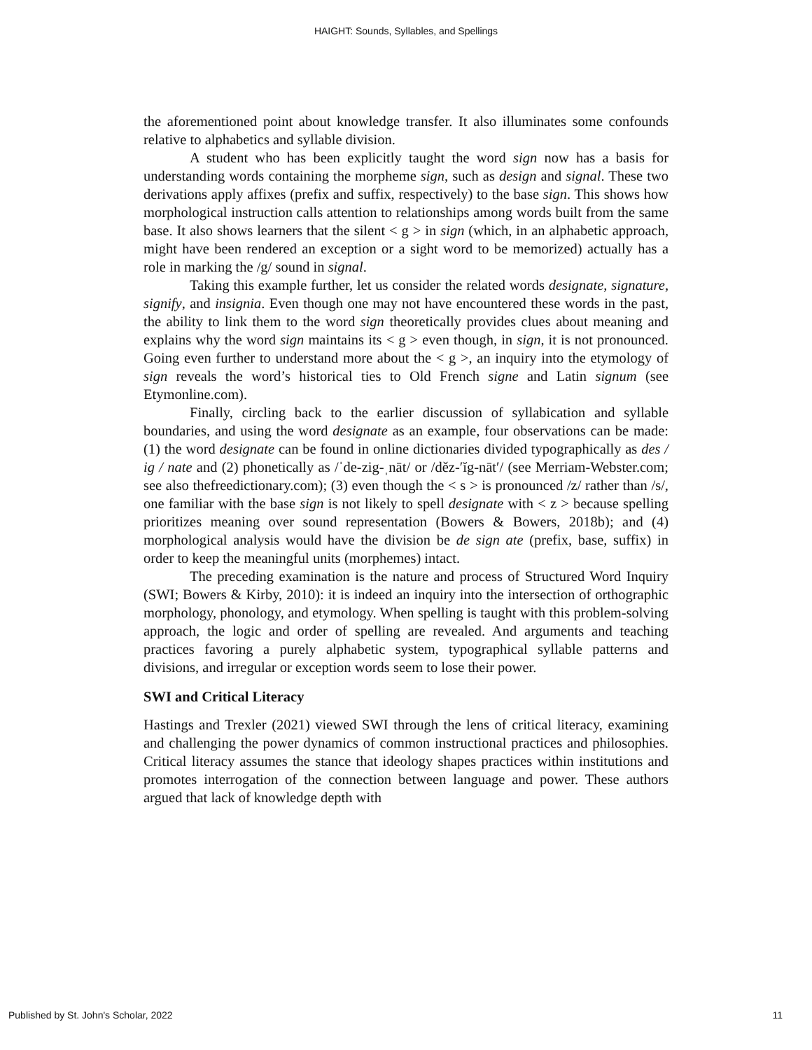HAIGHT: Sounds, Syllables, and Spellings
the aforementioned point about knowledge transfer. It also illuminates some confounds relative to alphabetics and syllable division.
A student who has been explicitly taught the word sign now has a basis for understanding words containing the morpheme sign, such as design and signal. These two derivations apply affixes (prefix and suffix, respectively) to the base sign. This shows how morphological instruction calls attention to relationships among words built from the same base. It also shows learners that the silent < g > in sign (which, in an alphabetic approach, might have been rendered an exception or a sight word to be memorized) actually has a role in marking the /g/ sound in signal.
Taking this example further, let us consider the related words designate, signature, signify, and insignia. Even though one may not have encountered these words in the past, the ability to link them to the word sign theoretically provides clues about meaning and explains why the word sign maintains its < g > even though, in sign, it is not pronounced. Going even further to understand more about the < g >, an inquiry into the etymology of sign reveals the word’s historical ties to Old French signe and Latin signum (see Etymonline.com).
Finally, circling back to the earlier discussion of syllabication and syllable boundaries, and using the word designate as an example, four observations can be made: (1) the word designate can be found in online dictionaries divided typographically as des / ig / nate and (2) phonetically as /ˈde-zig-ˌnāt/ or /děz-ʹĭg-nātʹ/ (see Merriam-Webster.com; see also thefreedictionary.com); (3) even though the < s > is pronounced /z/ rather than /s/, one familiar with the base sign is not likely to spell designate with < z > because spelling prioritizes meaning over sound representation (Bowers & Bowers, 2018b); and (4) morphological analysis would have the division be de sign ate (prefix, base, suffix) in order to keep the meaningful units (morphemes) intact.
The preceding examination is the nature and process of Structured Word Inquiry (SWI; Bowers & Kirby, 2010): it is indeed an inquiry into the intersection of orthographic morphology, phonology, and etymology. When spelling is taught with this problem-solving approach, the logic and order of spelling are revealed. And arguments and teaching practices favoring a purely alphabetic system, typographical syllable patterns and divisions, and irregular or exception words seem to lose their power.
SWI and Critical Literacy
Hastings and Trexler (2021) viewed SWI through the lens of critical literacy, examining and challenging the power dynamics of common instructional practices and philosophies. Critical literacy assumes the stance that ideology shapes practices within institutions and promotes interrogation of the connection between language and power. These authors argued that lack of knowledge depth with
Published by St. John's Scholar, 2022 11